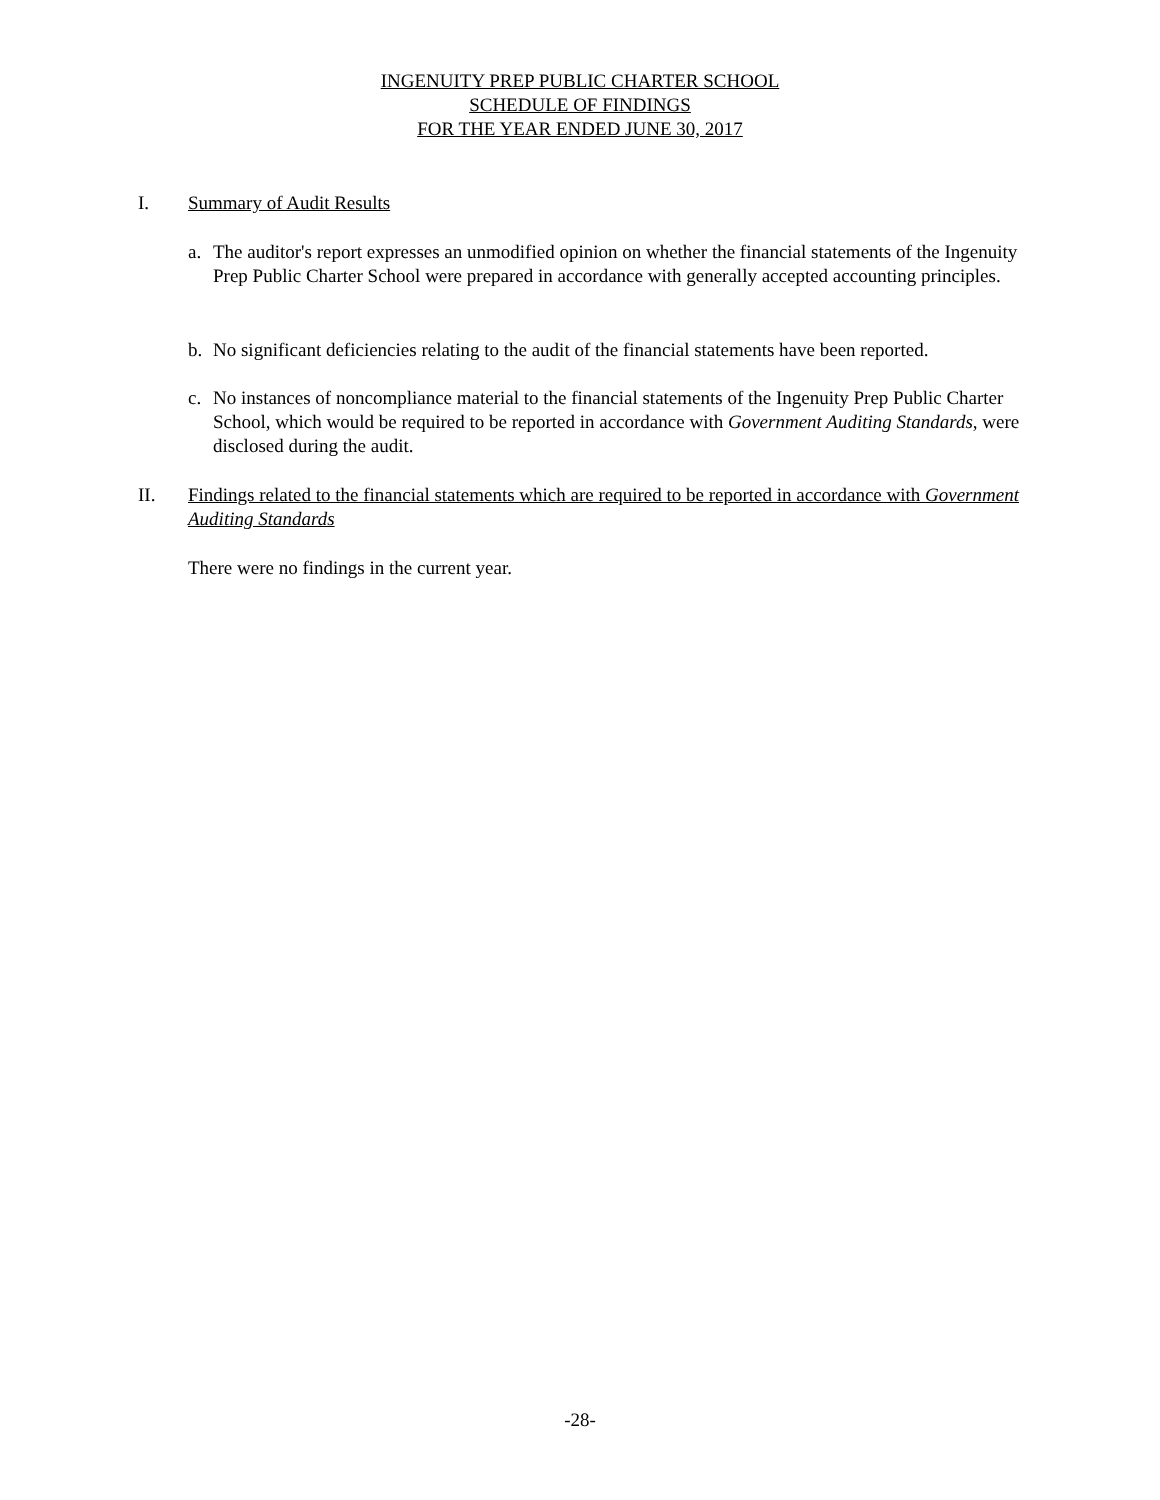INGENUITY PREP PUBLIC CHARTER SCHOOL
SCHEDULE OF FINDINGS
FOR THE YEAR ENDED JUNE 30, 2017
I. Summary of Audit Results
a. The auditor's report expresses an unmodified opinion on whether the financial statements of the Ingenuity Prep Public Charter School were prepared in accordance with generally accepted accounting principles.
b. No significant deficiencies relating to the audit of the financial statements have been reported.
c. No instances of noncompliance material to the financial statements of the Ingenuity Prep Public Charter School, which would be required to be reported in accordance with Government Auditing Standards, were disclosed during the audit.
II. Findings related to the financial statements which are required to be reported in accordance with Government Auditing Standards
There were no findings in the current year.
-28-